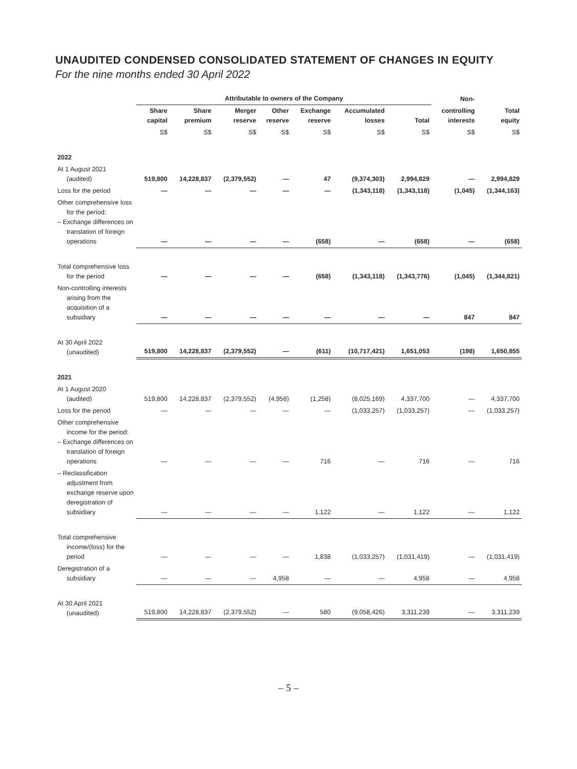UNAUDITED CONDENSED CONSOLIDATED STATEMENT OF CHANGES IN EQUITY
For the nine months ended 30 April 2022
| | Attributable to owners of the Company | | | | | | | Non- | |
| --- | --- | --- | --- | --- | --- | --- | --- | --- | --- |
| | Share capital | Share premium | Merger reserve | Other reserve | Exchange reserve | Accumulated losses | Total | controlling interests | Total equity |
| | S$ | S$ | S$ | S$ | S$ | S$ | S$ | S$ | S$ |
| 2022 | | | | | | | | | |
| At 1 August 2021 (audited) | 519,800 | 14,228,837 | (2,379,552) | — | 47 | (9,374,303) | 2,994,829 | — | 2,994,829 |
| Loss for the period | — | — | — | — | — | (1,343,118) | (1,343,118) | (1,045) | (1,344,163) |
| Other comprehensive loss for the period: – Exchange differences on translation of foreign operations | — | — | — | — | (658) | — | (658) | — | (658) |
| Total comprehensive loss for the period | — | — | — | — | (658) | (1,343,118) | (1,343,776) | (1,045) | (1,344,821) |
| Non-controlling interests arising from the acquisition of a subsidiary | — | — | — | — | — | — | — | 847 | 847 |
| At 30 April 2022 (unaudited) | 519,800 | 14,228,837 | (2,379,552) | — | (611) | (10,717,421) | 1,651,053 | (198) | 1,650,855 |
| 2021 | | | | | | | | | |
| At 1 August 2020 (audited) | 519,800 | 14,228,837 | (2,379,552) | (4,958) | (1,258) | (8,025,169) | 4,337,700 | — | 4,337,700 |
| Loss for the period | — | — | — | — | — | (1,033,257) | (1,033,257) | — | (1,033,257) |
| Other comprehensive income for the period: – Exchange differences on translation of foreign operations | — | — | — | — | 716 | — | 716 | — | 716 |
| – Reclassification adjustment from exchange reserve upon deregistration of subsidiary | — | — | — | — | 1,122 | — | 1,122 | — | 1,122 |
| Total comprehensive income/(loss) for the period | — | — | — | — | 1,838 | (1,033,257) | (1,031,419) | — | (1,031,419) |
| Deregistration of a subsidiary | — | — | — | 4,958 | — | — | 4,958 | — | 4,958 |
| At 30 April 2021 (unaudited) | 519,800 | 14,228,837 | (2,379,552) | — | 580 | (9,058,426) | 3,311,239 | — | 3,311,239 |
– 5 –